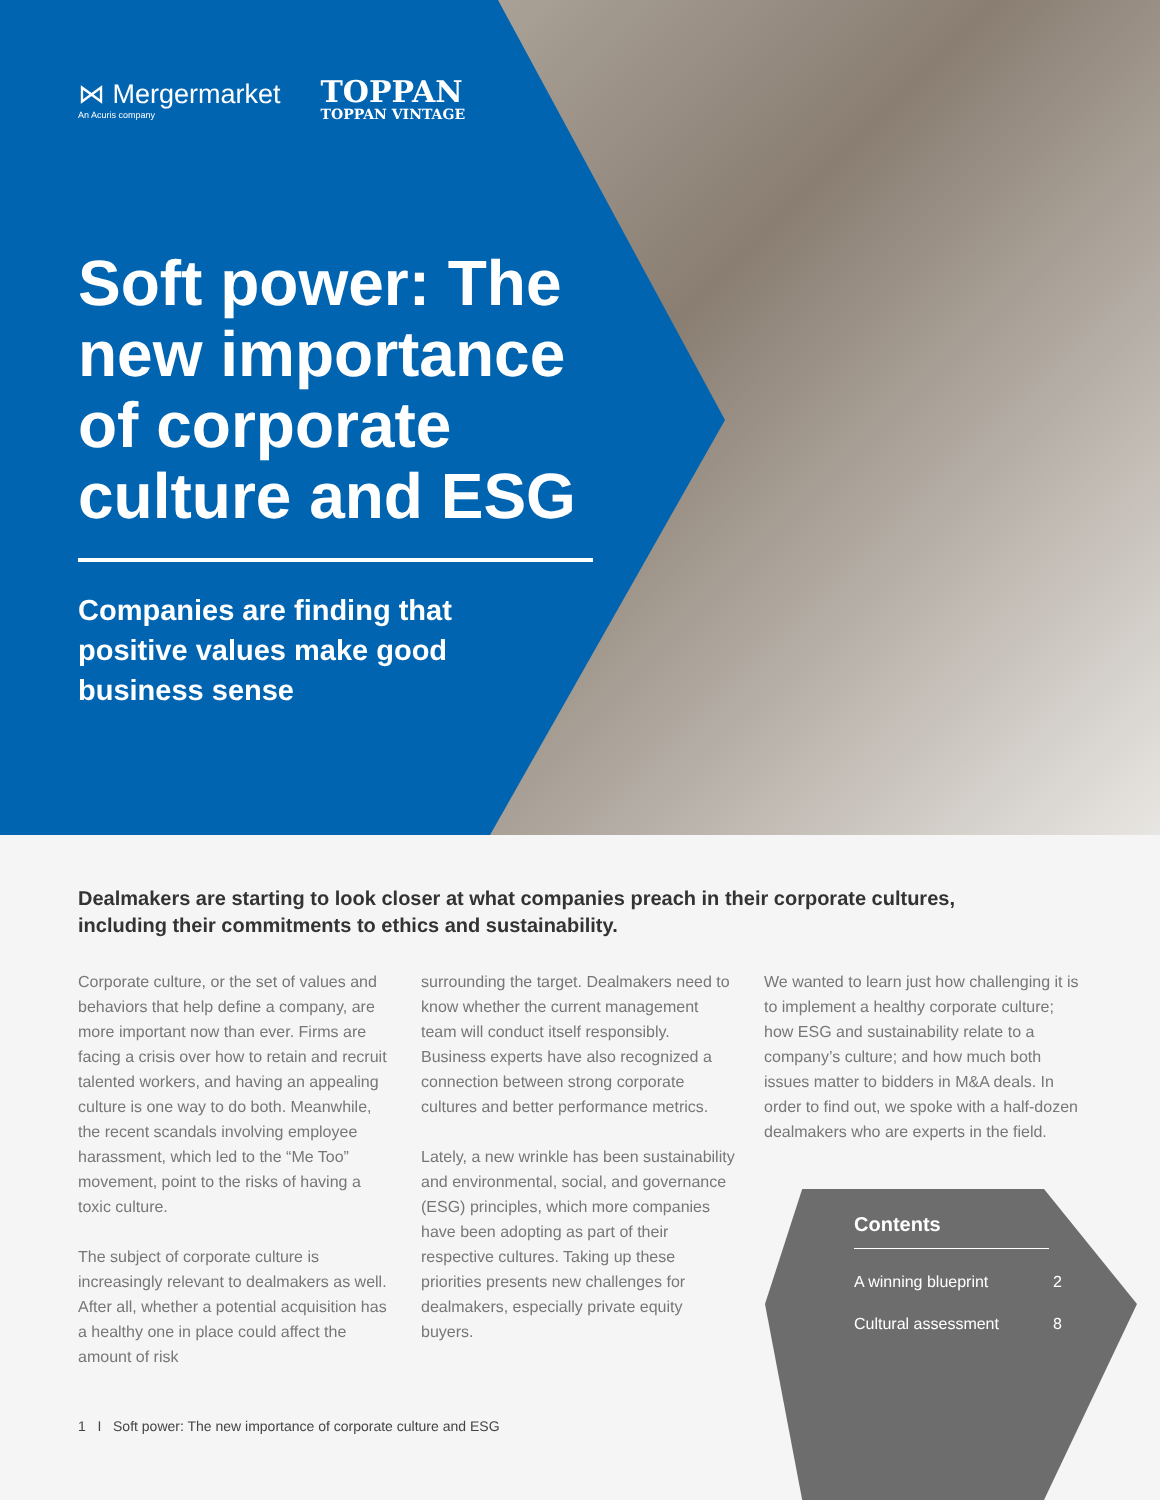⋈ Mergermarket
An Acuris company
TOPPAN
TOPPAN VINTAGE
Soft power: The new importance of corporate culture and ESG
Companies are finding that positive values make good business sense
Dealmakers are starting to look closer at what companies preach in their corporate cultures, including their commitments to ethics and sustainability.
Corporate culture, or the set of values and behaviors that help define a company, are more important now than ever. Firms are facing a crisis over how to retain and recruit talented workers, and having an appealing culture is one way to do both. Meanwhile, the recent scandals involving employee harassment, which led to the “Me Too” movement, point to the risks of having a toxic culture.
The subject of corporate culture is increasingly relevant to dealmakers as well. After all, whether a potential acquisition has a healthy one in place could affect the amount of risk
surrounding the target. Dealmakers need to know whether the current management team will conduct itself responsibly. Business experts have also recognized a connection between strong corporate cultures and better performance metrics.
Lately, a new wrinkle has been sustainability and environmental, social, and governance (ESG) principles, which more companies have been adopting as part of their respective cultures. Taking up these priorities presents new challenges for dealmakers, especially private equity buyers.
We wanted to learn just how challenging it is to implement a healthy corporate culture; how ESG and sustainability relate to a company’s culture; and how much both issues matter to bidders in M&A deals. In order to find out, we spoke with a half-dozen dealmakers who are experts in the field.
Contents
A winning blueprint 2
Cultural assessment 8
1 I Soft power: The new importance of corporate culture and ESG